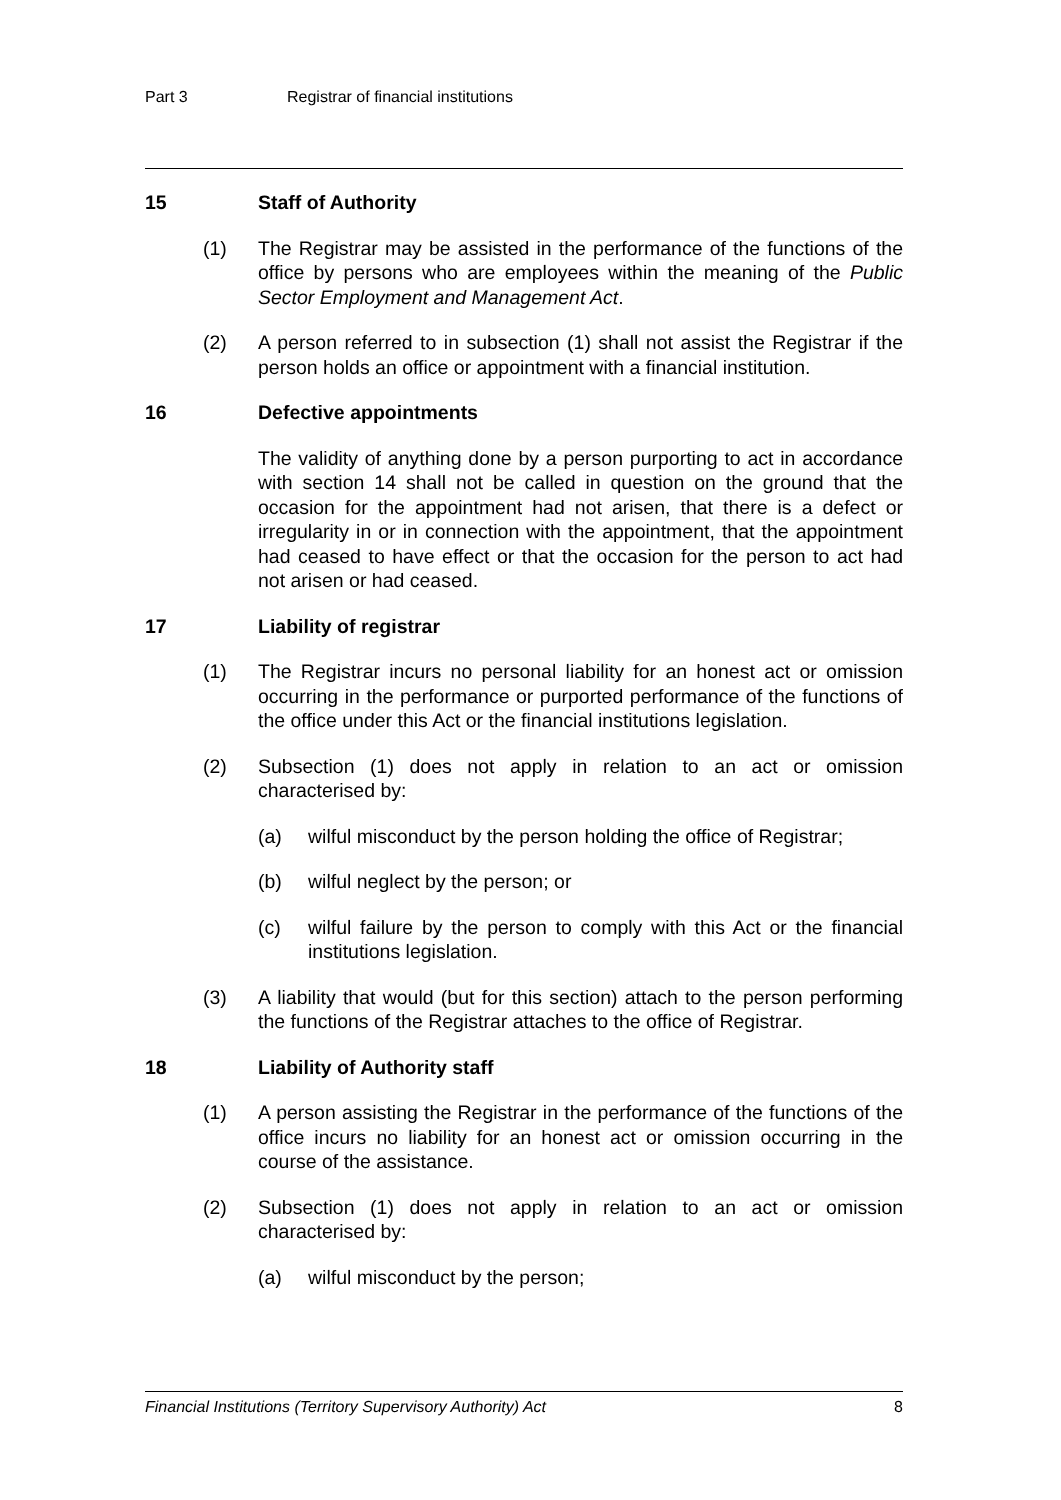Part 3 Registrar of financial institutions
15 Staff of Authority
(1) The Registrar may be assisted in the performance of the functions of the office by persons who are employees within the meaning of the Public Sector Employment and Management Act.
(2) A person referred to in subsection (1) shall not assist the Registrar if the person holds an office or appointment with a financial institution.
16 Defective appointments
The validity of anything done by a person purporting to act in accordance with section 14 shall not be called in question on the ground that the occasion for the appointment had not arisen, that there is a defect or irregularity in or in connection with the appointment, that the appointment had ceased to have effect or that the occasion for the person to act had not arisen or had ceased.
17 Liability of registrar
(1) The Registrar incurs no personal liability for an honest act or omission occurring in the performance or purported performance of the functions of the office under this Act or the financial institutions legislation.
(2) Subsection (1) does not apply in relation to an act or omission characterised by:
(a) wilful misconduct by the person holding the office of Registrar;
(b) wilful neglect by the person; or
(c) wilful failure by the person to comply with this Act or the financial institutions legislation.
(3) A liability that would (but for this section) attach to the person performing the functions of the Registrar attaches to the office of Registrar.
18 Liability of Authority staff
(1) A person assisting the Registrar in the performance of the functions of the office incurs no liability for an honest act or omission occurring in the course of the assistance.
(2) Subsection (1) does not apply in relation to an act or omission characterised by:
(a) wilful misconduct by the person;
Financial Institutions (Territory Supervisory Authority) Act 8